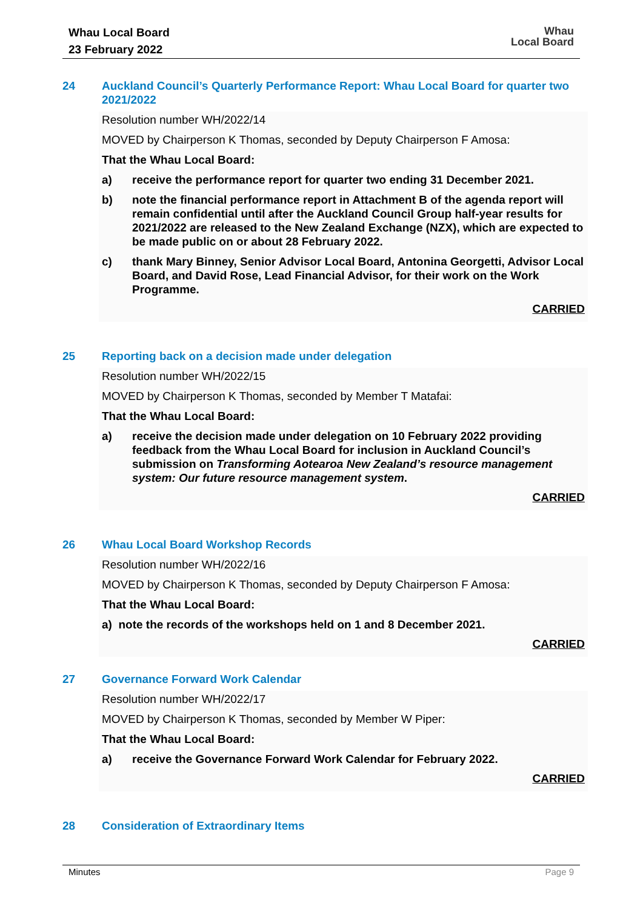Whau Local Board
23 February 2022
Whau
Local Board
24 Auckland Council’s Quarterly Performance Report: Whau Local Board for quarter two 2021/2022
Resolution number WH/2022/14
MOVED by Chairperson K Thomas, seconded by Deputy Chairperson F Amosa:
That the Whau Local Board:
a) receive the performance report for quarter two ending 31 December 2021.
b) note the financial performance report in Attachment B of the agenda report will remain confidential until after the Auckland Council Group half-year results for 2021/2022 are released to the New Zealand Exchange (NZX), which are expected to be made public on or about 28 February 2022.
c) thank Mary Binney, Senior Advisor Local Board, Antonina Georgetti, Advisor Local Board, and David Rose, Lead Financial Advisor, for their work on the Work Programme.
CARRIED
25 Reporting back on a decision made under delegation
Resolution number WH/2022/15
MOVED by Chairperson K Thomas, seconded by Member T Matafai:
That the Whau Local Board:
a) receive the decision made under delegation on 10 February 2022 providing feedback from the Whau Local Board for inclusion in Auckland Council’s submission on Transforming Aotearoa New Zealand’s resource management system: Our future resource management system.
CARRIED
26 Whau Local Board Workshop Records
Resolution number WH/2022/16
MOVED by Chairperson K Thomas, seconded by Deputy Chairperson F Amosa:
That the Whau Local Board:
a) note the records of the workshops held on 1 and 8 December 2021.
CARRIED
27 Governance Forward Work Calendar
Resolution number WH/2022/17
MOVED by Chairperson K Thomas, seconded by Member W Piper:
That the Whau Local Board:
a) receive the Governance Forward Work Calendar for February 2022.
CARRIED
28 Consideration of Extraordinary Items
Minutes Page 9